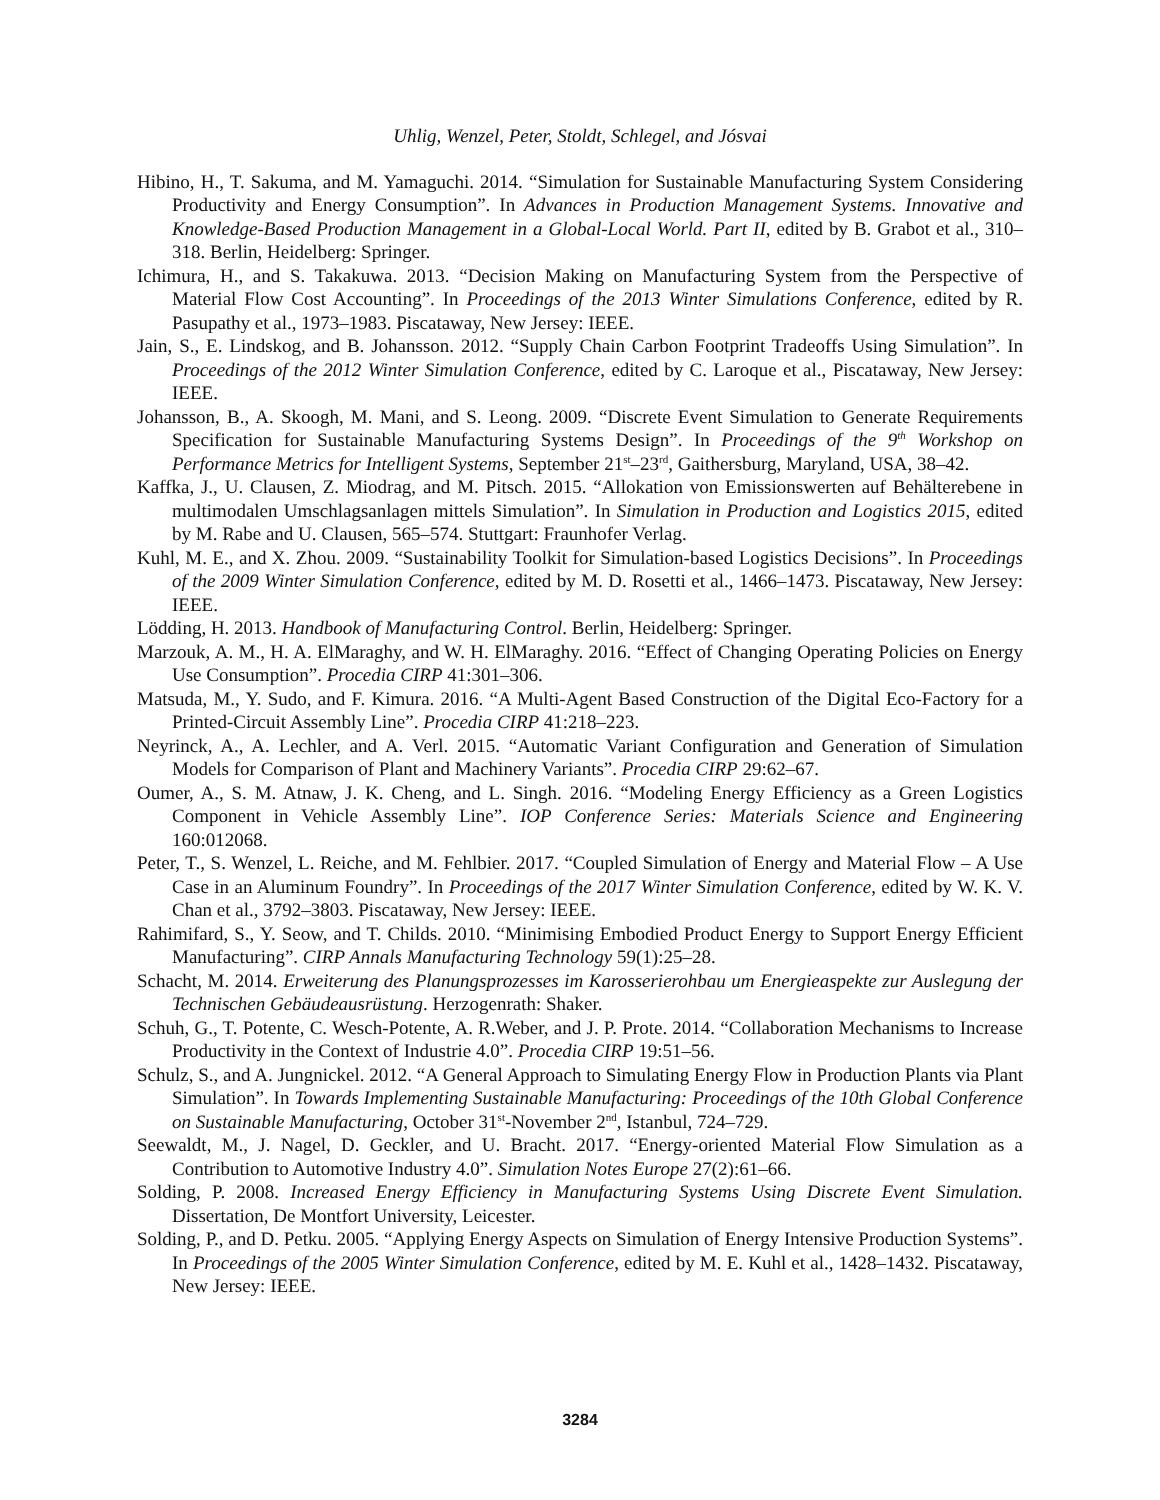Uhlig, Wenzel, Peter, Stoldt, Schlegel, and Jósvai
Hibino, H., T. Sakuma, and M. Yamaguchi. 2014. “Simulation for Sustainable Manufacturing System Considering Productivity and Energy Consumption”. In Advances in Production Management Systems. Innovative and Knowledge-Based Production Management in a Global-Local World. Part II, edited by B. Grabot et al., 310–318. Berlin, Heidelberg: Springer.
Ichimura, H., and S. Takakuwa. 2013. “Decision Making on Manufacturing System from the Perspective of Material Flow Cost Accounting”. In Proceedings of the 2013 Winter Simulations Conference, edited by R. Pasupathy et al., 1973–1983. Piscataway, New Jersey: IEEE.
Jain, S., E. Lindskog, and B. Johansson. 2012. “Supply Chain Carbon Footprint Tradeoffs Using Simulation”. In Proceedings of the 2012 Winter Simulation Conference, edited by C. Laroque et al., Piscataway, New Jersey: IEEE.
Johansson, B., A. Skoogh, M. Mani, and S. Leong. 2009. “Discrete Event Simulation to Generate Requirements Specification for Sustainable Manufacturing Systems Design”. In Proceedings of the 9<sup>th</sup> Workshop on Performance Metrics for Intelligent Systems, September 21<sup>st</sup>–23<sup>rd</sup>, Gaithersburg, Maryland, USA, 38–42.
Kaffka, J., U. Clausen, Z. Miodrag, and M. Pitsch. 2015. “Allokation von Emissionswerten auf Behälterebene in multimodalen Umschlagsanlagen mittels Simulation”. In Simulation in Production and Logistics 2015, edited by M. Rabe and U. Clausen, 565–574. Stuttgart: Fraunhofer Verlag.
Kuhl, M. E., and X. Zhou. 2009. “Sustainability Toolkit for Simulation-based Logistics Decisions”. In Proceedings of the 2009 Winter Simulation Conference, edited by M. D. Rosetti et al., 1466–1473. Piscataway, New Jersey: IEEE.
Lödding, H. 2013. Handbook of Manufacturing Control. Berlin, Heidelberg: Springer.
Marzouk, A. M., H. A. ElMaraghy, and W. H. ElMaraghy. 2016. “Effect of Changing Operating Policies on Energy Use Consumption”. Procedia CIRP 41:301–306.
Matsuda, M., Y. Sudo, and F. Kimura. 2016. “A Multi-Agent Based Construction of the Digital Eco-Factory for a Printed-Circuit Assembly Line”. Procedia CIRP 41:218–223.
Neyrinck, A., A. Lechler, and A. Verl. 2015. “Automatic Variant Configuration and Generation of Simulation Models for Comparison of Plant and Machinery Variants”. Procedia CIRP 29:62–67.
Oumer, A., S. M. Atnaw, J. K. Cheng, and L. Singh. 2016. “Modeling Energy Efficiency as a Green Logistics Component in Vehicle Assembly Line”. IOP Conference Series: Materials Science and Engineering 160:012068.
Peter, T., S. Wenzel, L. Reiche, and M. Fehlbier. 2017. “Coupled Simulation of Energy and Material Flow – A Use Case in an Aluminum Foundry”. In Proceedings of the 2017 Winter Simulation Conference, edited by W. K. V. Chan et al., 3792–3803. Piscataway, New Jersey: IEEE.
Rahimifard, S., Y. Seow, and T. Childs. 2010. “Minimising Embodied Product Energy to Support Energy Efficient Manufacturing”. CIRP Annals Manufacturing Technology 59(1):25–28.
Schacht, M. 2014. Erweiterung des Planungsprozesses im Karosserierohbau um Energieaspekte zur Auslegung der Technischen Gebäudeausrüstung. Herzogenrath: Shaker.
Schuh, G., T. Potente, C. Wesch-Potente, A. R.Weber, and J. P. Prote. 2014. “Collaboration Mechanisms to Increase Productivity in the Context of Industrie 4.0”. Procedia CIRP 19:51–56.
Schulz, S., and A. Jungnickel. 2012. “A General Approach to Simulating Energy Flow in Production Plants via Plant Simulation”. In Towards Implementing Sustainable Manufacturing: Proceedings of the 10th Global Conference on Sustainable Manufacturing, October 31<sup>st</sup>-November 2<sup>nd</sup>, Istanbul, 724–729.
Seewaldt, M., J. Nagel, D. Geckler, and U. Bracht. 2017. “Energy-oriented Material Flow Simulation as a Contribution to Automotive Industry 4.0”. Simulation Notes Europe 27(2):61–66.
Solding, P. 2008. Increased Energy Efficiency in Manufacturing Systems Using Discrete Event Simulation. Dissertation, De Montfort University, Leicester.
Solding, P., and D. Petku. 2005. “Applying Energy Aspects on Simulation of Energy Intensive Production Systems”. In Proceedings of the 2005 Winter Simulation Conference, edited by M. E. Kuhl et al., 1428–1432. Piscataway, New Jersey: IEEE.
3284